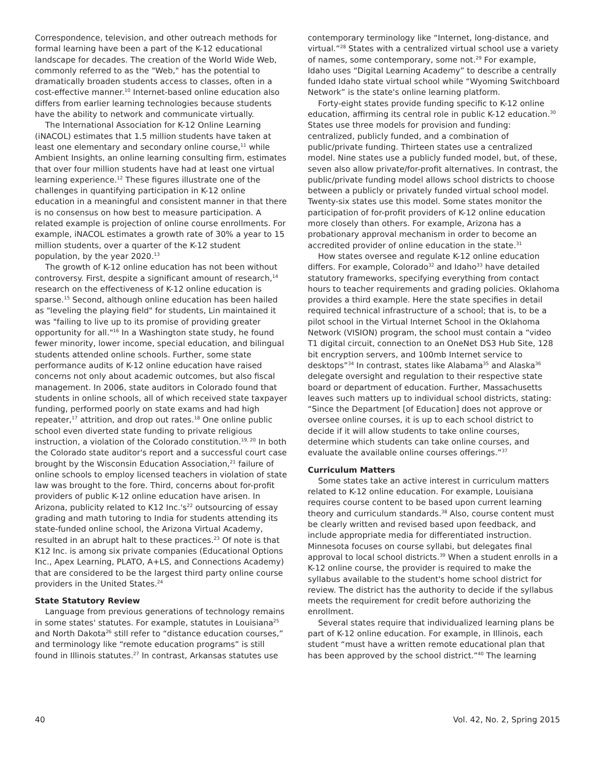Correspondence, television, and other outreach methods for formal learning have been a part of the K-12 educational landscape for decades. The creation of the World Wide Web, commonly referred to as the "Web," has the potential to dramatically broaden students access to classes, often in a cost-effective manner.<sup>10</sup> Internet-based online education also differs from earlier learning technologies because students have the ability to network and communicate virtually.
The International Association for K-12 Online Learning (iNACOL) estimates that 1.5 million students have taken at least one elementary and secondary online course,<sup>11</sup> while Ambient Insights, an online learning consulting firm, estimates that over four million students have had at least one virtual learning experience.<sup>12</sup> These figures illustrate one of the challenges in quantifying participation in K-12 online education in a meaningful and consistent manner in that there is no consensus on how best to measure participation. A related example is projection of online course enrollments. For example, iNACOL estimates a growth rate of 30% a year to 15 million students, over a quarter of the K-12 student population, by the year 2020.<sup>13</sup>
The growth of K-12 online education has not been without controversy. First, despite a significant amount of research,<sup>14</sup> research on the effectiveness of K-12 online education is sparse.<sup>15</sup> Second, although online education has been hailed as "leveling the playing field" for students, Lin maintained it was "failing to live up to its promise of providing greater opportunity for all."<sup>16</sup> In a Washington state study, he found fewer minority, lower income, special education, and bilingual students attended online schools. Further, some state performance audits of K-12 online education have raised concerns not only about academic outcomes, but also fiscal management. In 2006, state auditors in Colorado found that students in online schools, all of which received state taxpayer funding, performed poorly on state exams and had high repeater,<sup>17</sup> attrition, and drop out rates.<sup>18</sup> One online public school even diverted state funding to private religious instruction, a violation of the Colorado constitution.<sup>19, 20</sup> In both the Colorado state auditor's report and a successful court case brought by the Wisconsin Education Association,<sup>21</sup> failure of online schools to employ licensed teachers in violation of state law was brought to the fore. Third, concerns about for-profit providers of public K-12 online education have arisen. In Arizona, publicity related to K12 Inc.'s<sup>22</sup> outsourcing of essay grading and math tutoring to India for students attending its state-funded online school, the Arizona Virtual Academy, resulted in an abrupt halt to these practices.<sup>23</sup> Of note is that K12 Inc. is among six private companies (Educational Options Inc., Apex Learning, PLATO, A+LS, and Connections Academy) that are considered to be the largest third party online course providers in the United States.<sup>24</sup>
State Statutory Review
Language from previous generations of technology remains in some states' statutes. For example, statutes in Louisiana<sup>25</sup> and North Dakota<sup>26</sup> still refer to “distance education courses,” and terminology like “remote education programs” is still found in Illinois statutes.<sup>27</sup> In contrast, Arkansas statutes use
contemporary terminology like “Internet, long-distance, and virtual.”<sup>28</sup> States with a centralized virtual school use a variety of names, some contemporary, some not.<sup>29</sup> For example, Idaho uses “Digital Learning Academy” to describe a centrally funded Idaho state virtual school while “Wyoming Switchboard Network” is the state's online learning platform.
Forty-eight states provide funding specific to K-12 online education, affirming its central role in public K-12 education.<sup>30</sup> States use three models for provision and funding: centralized, publicly funded, and a combination of public/private funding. Thirteen states use a centralized model. Nine states use a publicly funded model, but, of these, seven also allow private/for-profit alternatives. In contrast, the public/private funding model allows school districts to choose between a publicly or privately funded virtual school model. Twenty-six states use this model. Some states monitor the participation of for-profit providers of K-12 online education more closely than others. For example, Arizona has a probationary approval mechanism in order to become an accredited provider of online education in the state.<sup>31</sup>
How states oversee and regulate K-12 online education differs. For example, Colorado<sup>32</sup> and Idaho<sup>33</sup> have detailed statutory frameworks, specifying everything from contact hours to teacher requirements and grading policies. Oklahoma provides a third example. Here the state specifies in detail required technical infrastructure of a school; that is, to be a pilot school in the Virtual Internet School in the Oklahoma Network (VISION) program, the school must contain a “video T1 digital circuit, connection to an OneNet DS3 Hub Site, 128 bit encryption servers, and 100mb Internet service to desktops”<sup>34</sup> In contrast, states like Alabama<sup>35</sup> and Alaska<sup>36</sup> delegate oversight and regulation to their respective state board or department of education. Further, Massachusetts leaves such matters up to individual school districts, stating: “Since the Department [of Education] does not approve or oversee online courses, it is up to each school district to decide if it will allow students to take online courses, determine which students can take online courses, and evaluate the available online courses offerings.”<sup>37</sup>
Curriculum Matters
Some states take an active interest in curriculum matters related to K-12 online education. For example, Louisiana requires course content to be based upon current learning theory and curriculum standards.<sup>38</sup> Also, course content must be clearly written and revised based upon feedback, and include appropriate media for differentiated instruction. Minnesota focuses on course syllabi, but delegates final approval to local school districts.<sup>39</sup> When a student enrolls in a K-12 online course, the provider is required to make the syllabus available to the student's home school district for review. The district has the authority to decide if the syllabus meets the requirement for credit before authorizing the enrollment.
Several states require that individualized learning plans be part of K-12 online education. For example, in Illinois, each student “must have a written remote educational plan that has been approved by the school district.”<sup>40</sup> The learning
40 Vol. 42, No. 2, Spring 2015